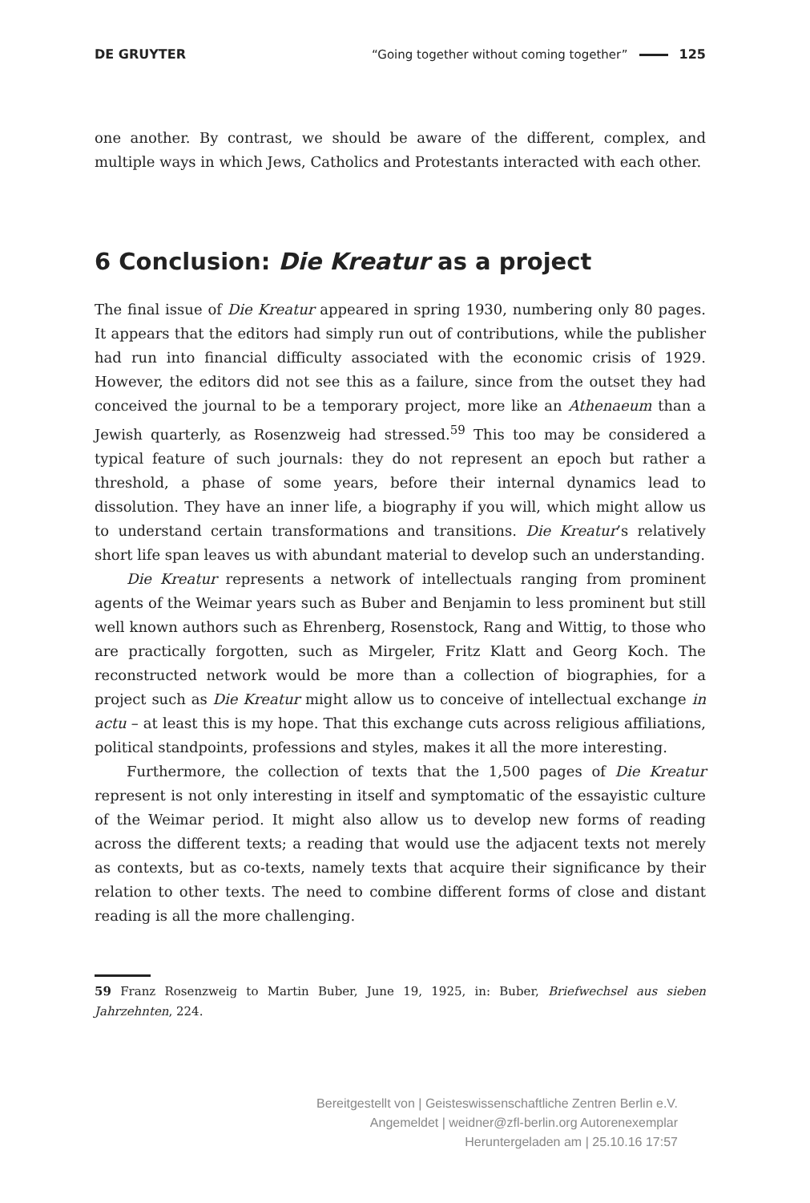DE GRUYTER “Going together without coming together” 125
one another. By contrast, we should be aware of the different, complex, and multiple ways in which Jews, Catholics and Protestants interacted with each other.
6 Conclusion: Die Kreatur as a project
The final issue of Die Kreatur appeared in spring 1930, numbering only 80 pages. It appears that the editors had simply run out of contributions, while the publisher had run into financial difficulty associated with the economic crisis of 1929. However, the editors did not see this as a failure, since from the outset they had conceived the journal to be a temporary project, more like an Athenaeum than a Jewish quarterly, as Rosenzweig had stressed.<sup>59</sup> This too may be considered a typical feature of such journals: they do not represent an epoch but rather a threshold, a phase of some years, before their internal dynamics lead to dissolution. They have an inner life, a biography if you will, which might allow us to understand certain transformations and transitions. Die Kreatur’s relatively short life span leaves us with abundant material to develop such an understanding.
Die Kreatur represents a network of intellectuals ranging from prominent agents of the Weimar years such as Buber and Benjamin to less prominent but still well known authors such as Ehrenberg, Rosenstock, Rang and Wittig, to those who are practically forgotten, such as Mirgeler, Fritz Klatt and Georg Koch. The reconstructed network would be more than a collection of biographies, for a project such as Die Kreatur might allow us to conceive of intellectual exchange in actu – at least this is my hope. That this exchange cuts across religious affiliations, political standpoints, professions and styles, makes it all the more interesting.
Furthermore, the collection of texts that the 1,500 pages of Die Kreatur represent is not only interesting in itself and symptomatic of the essayistic culture of the Weimar period. It might also allow us to develop new forms of reading across the different texts; a reading that would use the adjacent texts not merely as contexts, but as co-texts, namely texts that acquire their signifi­cance by their relation to other texts. The need to combine different forms of close and distant reading is all the more challenging.
59 Franz Rosenzweig to Martin Buber, June 19, 1925, in: Buber, Briefwechsel aus sieben Jahrzehnten, 224.
Bereitgestellt von | Geisteswissenschaftliche Zentren Berlin e.V.
Angemeldet | weidner@zfl-berlin.org Autorenexemplar
Heruntergeladen am | 25.10.16 17:57